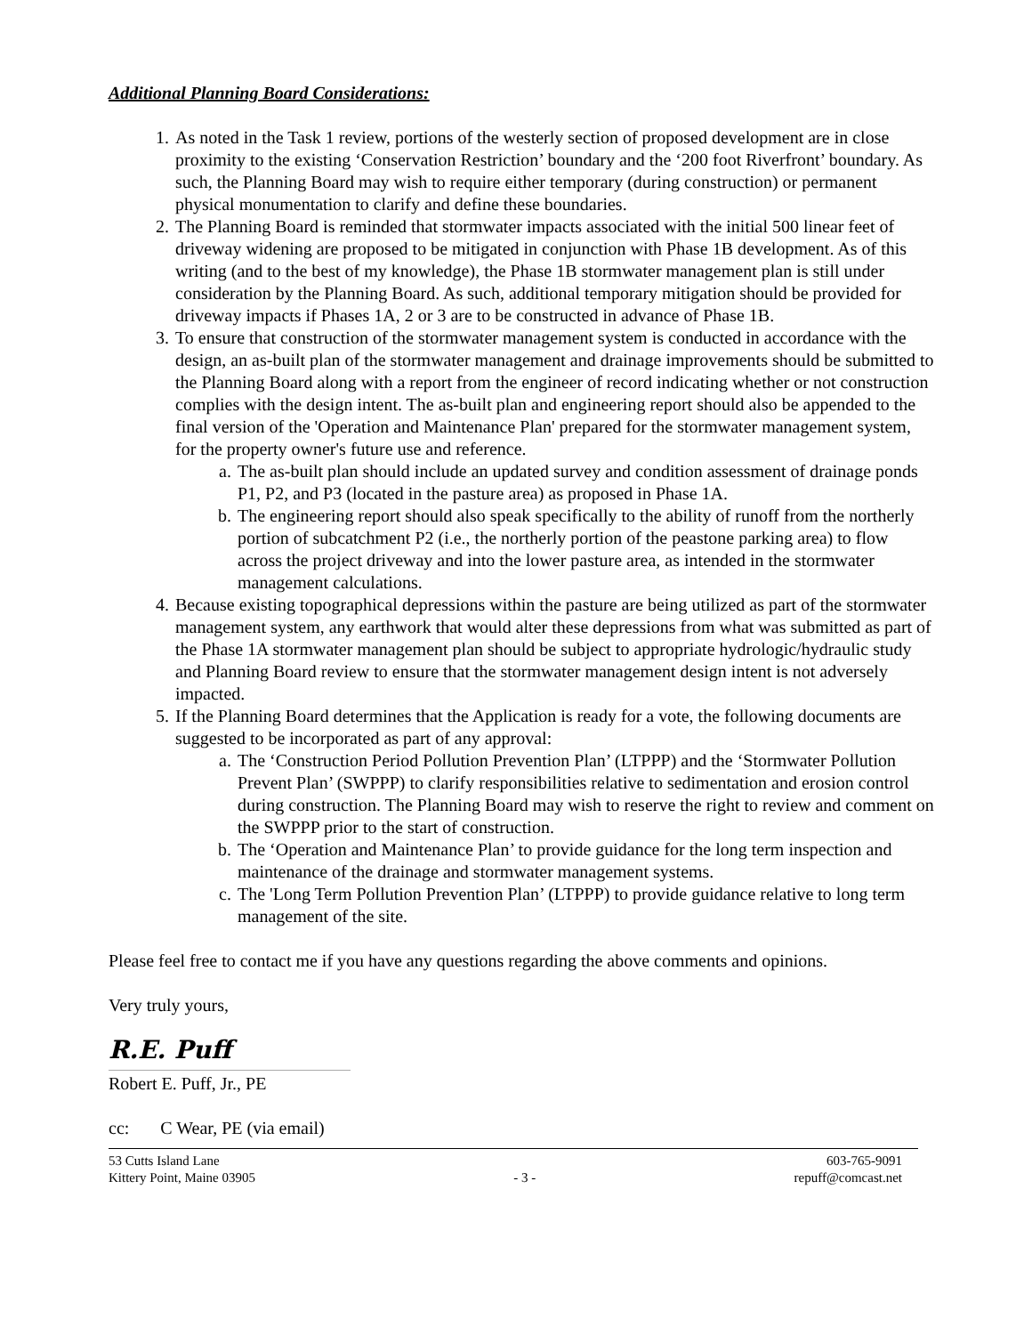Additional Planning Board Considerations:
1. As noted in the Task 1 review, portions of the westerly section of proposed development are in close proximity to the existing ‘Conservation Restriction’ boundary and the ‘200 foot Riverfront’ boundary. As such, the Planning Board may wish to require either temporary (during construction) or permanent physical monumentation to clarify and define these boundaries.
2. The Planning Board is reminded that stormwater impacts associated with the initial 500 linear feet of driveway widening are proposed to be mitigated in conjunction with Phase 1B development. As of this writing (and to the best of my knowledge), the Phase 1B stormwater management plan is still under consideration by the Planning Board. As such, additional temporary mitigation should be provided for driveway impacts if Phases 1A, 2 or 3 are to be constructed in advance of Phase 1B.
3. To ensure that construction of the stormwater management system is conducted in accordance with the design, an as-built plan of the stormwater management and drainage improvements should be submitted to the Planning Board along with a report from the engineer of record indicating whether or not construction complies with the design intent. The as-built plan and engineering report should also be appended to the final version of the 'Operation and Maintenance Plan' prepared for the stormwater management system, for the property owner's future use and reference.
a. The as-built plan should include an updated survey and condition assessment of drainage ponds P1, P2, and P3 (located in the pasture area) as proposed in Phase 1A.
b. The engineering report should also speak specifically to the ability of runoff from the northerly portion of subcatchment P2 (i.e., the northerly portion of the peastone parking area) to flow across the project driveway and into the lower pasture area, as intended in the stormwater management calculations.
4. Because existing topographical depressions within the pasture are being utilized as part of the stormwater management system, any earthwork that would alter these depressions from what was submitted as part of the Phase 1A stormwater management plan should be subject to appropriate hydrologic/hydraulic study and Planning Board review to ensure that the stormwater management design intent is not adversely impacted.
5. If the Planning Board determines that the Application is ready for a vote, the following documents are suggested to be incorporated as part of any approval:
a. The ‘Construction Period Pollution Prevention Plan’ (LTPPP) and the ‘Stormwater Pollution Prevent Plan’ (SWPPP) to clarify responsibilities relative to sedimentation and erosion control during construction. The Planning Board may wish to reserve the right to review and comment on the SWPPP prior to the start of construction.
b. The ‘Operation and Maintenance Plan’ to provide guidance for the long term inspection and maintenance of the drainage and stormwater management systems.
c. The 'Long Term Pollution Prevention Plan’ (LTPPP) to provide guidance relative to long term management of the site.
Please feel free to contact me if you have any questions regarding the above comments and opinions.
Very truly yours,
R.E. Puff
Robert E. Puff, Jr., PE
cc: C Wear, PE (via email)
53 Cutts Island Lane
Kittery Point, Maine 03905
- 3 - 603-765-9091
repuff@comcast.net